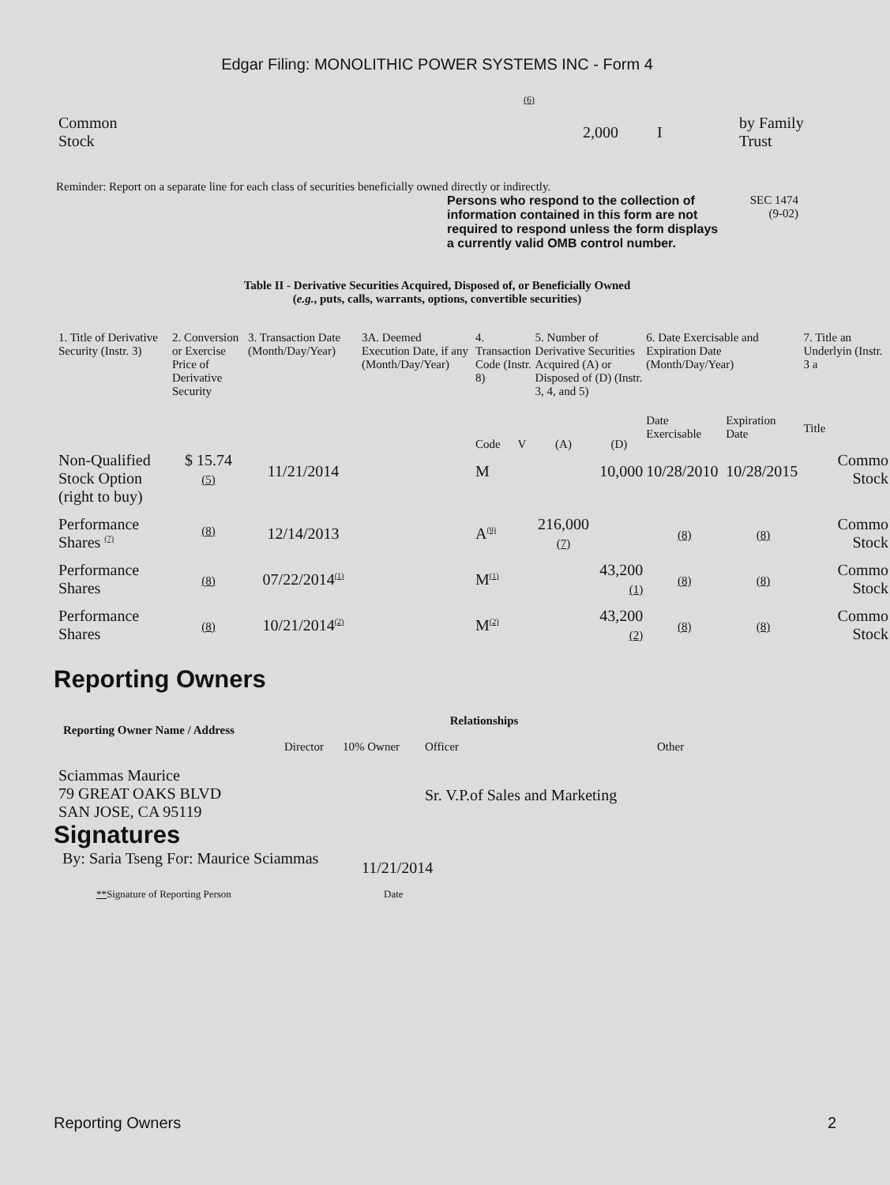Edgar Filing: MONOLITHIC POWER SYSTEMS INC - Form 4
(6)
| Common Stock | 2,000 | I | by Family Trust |
Reminder: Report on a separate line for each class of securities beneficially owned directly or indirectly.
Persons who respond to the collection of information contained in this form are not required to respond unless the form displays a currently valid OMB control number.
SEC 1474
(9-02)
Table II - Derivative Securities Acquired, Disposed of, or Beneficially Owned
(e.g., puts, calls, warrants, options, convertible securities)
| 1. Title of Derivative Security (Instr. 3) | 2. Conversion or Exercise Price of Derivative Security | 3. Transaction Date (Month/Day/Year) | 3A. Deemed Execution Date, if any (Month/Day/Year) | 4. Transaction Code (Instr. 8) | | 5. Number of Derivative Securities Acquired (A) or Disposed of (D) (Instr. 3, 4, and 5) | | 6. Date Exercisable and Expiration Date (Month/Day/Year) | | 7. Title an Underlyin (Instr. 3 a |
| | | | | Code | V | (A) | (D) | Date Exercisable | Expiration Date | Title |
| Non-Qualified Stock Option (right to buy) | $ 15.74 (5) | 11/21/2014 | | M | | | 10,000 | 10/28/2010 | 10/28/2015 | Commo Stock |
| Performance Shares <sup>(7)</sup> | (8) | 12/14/2013 | | A<sup>(9)</sup> | | 216,000 (7) | | (8) | (8) | Commo Stock |
| Performance Shares | (8) | 07/22/2014<sup>(1)</sup> | | M<sup>(1)</sup> | | | 43,200 (1) | (8) | (8) | Commo Stock |
| Performance Shares | (8) | 10/21/2014<sup>(2)</sup> | | M<sup>(2)</sup> | | | 43,200 (2) | (8) | (8) | Commo Stock |
Reporting Owners
| Reporting Owner Name / Address | Relationships | | | |
| | Director | 10% Owner | Officer | Other |
| Sciammas Maurice 79 GREAT OAKS BLVD SAN JOSE, CA 95119 | | | Sr. V.P.of Sales and Marketing | |
Signatures
| By: Saria Tseng For: Maurice Sciammas | 11/21/2014 |
| ** Signature of Reporting Person | Date |
Reporting Owners 2